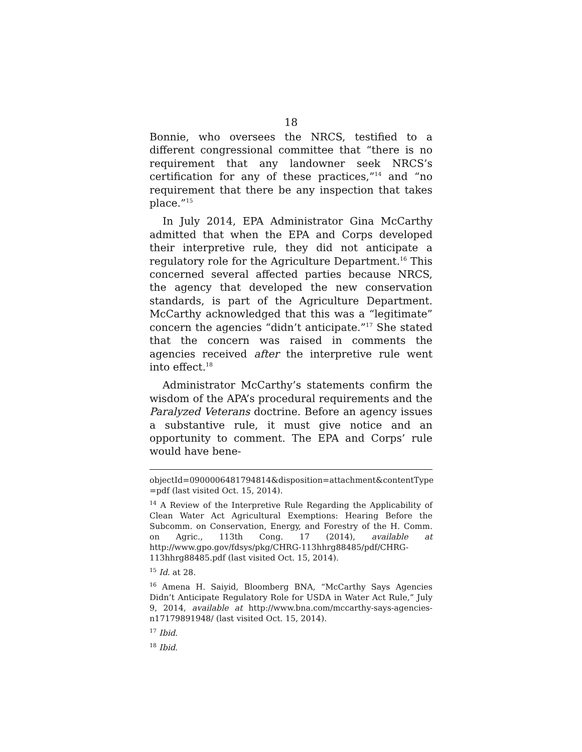18
Bonnie, who oversees the NRCS, testified to a different congressional committee that “there is no requirement that any landowner seek NRCS’s certification for any of these practices,”<sup>14</sup> and “no requirement that there be any inspection that takes place.”<sup>15</sup>
In July 2014, EPA Administrator Gina McCarthy admitted that when the EPA and Corps developed their interpretive rule, they did not anticipate a regulatory role for the Agriculture Department.<sup>16</sup> This concerned several affected parties because NRCS, the agency that developed the new conservation standards, is part of the Agriculture Department. McCarthy acknowledged that this was a “legitimate” concern the agencies “didn’t anticipate.”<sup>17</sup> She stated that the concern was raised in comments the agencies received after the interpretive rule went into effect.<sup>18</sup>
Administrator McCarthy’s statements confirm the wisdom of the APA’s procedural requirements and the Paralyzed Veterans doctrine. Before an agency issues a substantive rule, it must give notice and an opportunity to comment. The EPA and Corps’ rule would have bene-
objectId=0900006481794814&disposition=attachment&contentType =pdf (last visited Oct. 15, 2014).
<sup>14</sup> A Review of the Interpretive Rule Regarding the Applicability of Clean Water Act Agricultural Exemptions: Hearing Before the Subcomm. on Conservation, Energy, and Forestry of the H. Comm. on Agric., 113th Cong. 17 (2014), available at http://www.gpo.gov/fdsys/pkg/CHRG-113hhrg88485/pdf/CHRG-113hhrg88485.pdf (last visited Oct. 15, 2014).
<sup>15</sup> Id. at 28.
<sup>16</sup> Amena H. Saiyid, Bloomberg BNA, “McCarthy Says Agencies Didn’t Anticipate Regulatory Role for USDA in Water Act Rule,” July 9, 2014, available at http://www.bna.com/mccarthy-says-agencies-n17179891948/ (last visited Oct. 15, 2014).
<sup>17</sup> Ibid.
<sup>18</sup> Ibid.